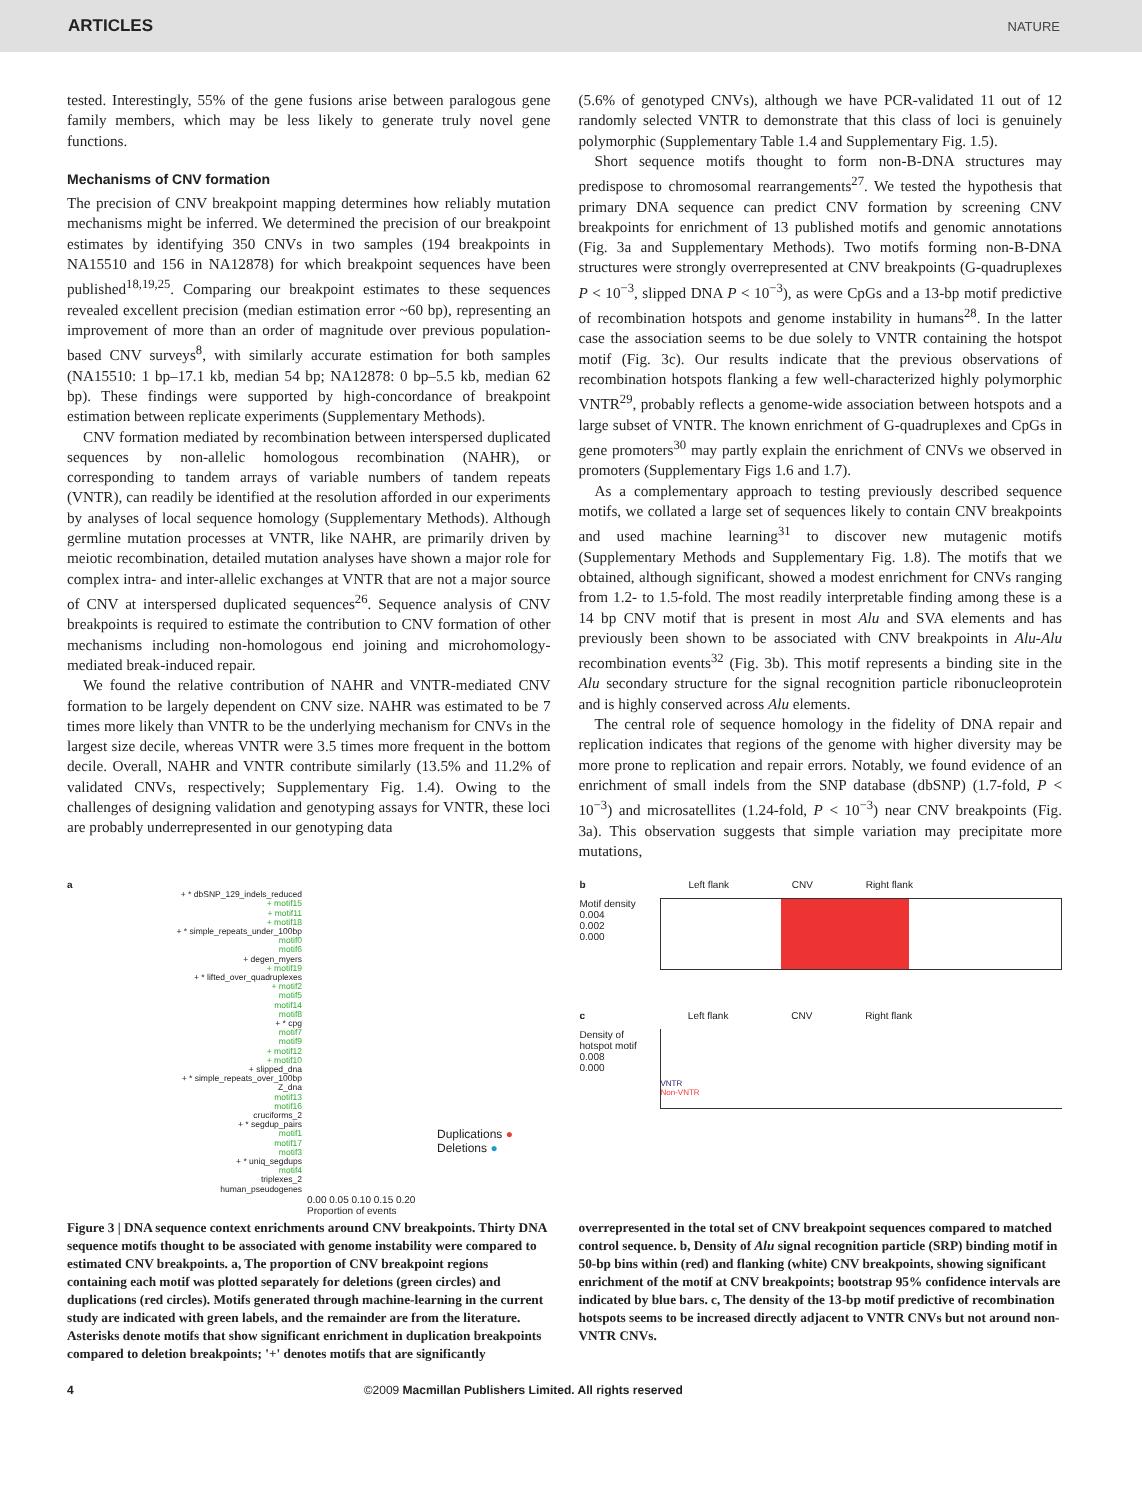ARTICLES NATURE
tested. Interestingly, 55% of the gene fusions arise between paralogous gene family members, which may be less likely to generate truly novel gene functions.
Mechanisms of CNV formation
The precision of CNV breakpoint mapping determines how reliably mutation mechanisms might be inferred. We determined the precision of our breakpoint estimates by identifying 350 CNVs in two samples (194 breakpoints in NA15510 and 156 in NA12878) for which breakpoint sequences have been published<sup>18,19,25</sup>. Comparing our breakpoint estimates to these sequences revealed excellent precision (median estimation error ~60 bp), representing an improvement of more than an order of magnitude over previous population-based CNV surveys<sup>8</sup>, with similarly accurate estimation for both samples (NA15510: 1 bp–17.1 kb, median 54 bp; NA12878: 0 bp–5.5 kb, median 62 bp). These findings were supported by high-concordance of breakpoint estimation between replicate experiments (Supplementary Methods).
CNV formation mediated by recombination between interspersed duplicated sequences by non-allelic homologous recombination (NAHR), or corresponding to tandem arrays of variable numbers of tandem repeats (VNTR), can readily be identified at the resolution afforded in our experiments by analyses of local sequence homology (Supplementary Methods). Although germline mutation processes at VNTR, like NAHR, are primarily driven by meiotic recombination, detailed mutation analyses have shown a major role for complex intra- and inter-allelic exchanges at VNTR that are not a major source of CNV at interspersed duplicated sequences<sup>26</sup>. Sequence analysis of CNV breakpoints is required to estimate the contribution to CNV formation of other mechanisms including non-homologous end joining and microhomology-mediated break-induced repair.
We found the relative contribution of NAHR and VNTR-mediated CNV formation to be largely dependent on CNV size. NAHR was estimated to be 7 times more likely than VNTR to be the underlying mechanism for CNVs in the largest size decile, whereas VNTR were 3.5 times more frequent in the bottom decile. Overall, NAHR and VNTR contribute similarly (13.5% and 11.2% of validated CNVs, respectively; Supplementary Fig. 1.4). Owing to the challenges of designing validation and genotyping assays for VNTR, these loci are probably underrepresented in our genotyping data
(5.6% of genotyped CNVs), although we have PCR-validated 11 out of 12 randomly selected VNTR to demonstrate that this class of loci is genuinely polymorphic (Supplementary Table 1.4 and Supplementary Fig. 1.5).
Short sequence motifs thought to form non-B-DNA structures may predispose to chromosomal rearrangements<sup>27</sup>. We tested the hypothesis that primary DNA sequence can predict CNV formation by screening CNV breakpoints for enrichment of 13 published motifs and genomic annotations (Fig. 3a and Supplementary Methods). Two motifs forming non-B-DNA structures were strongly overrepresented at CNV breakpoints (G-quadruplexes P < 10<sup>−3</sup>, slipped DNA P < 10<sup>−3</sup>), as were CpGs and a 13-bp motif predictive of recombination hotspots and genome instability in humans<sup>28</sup>. In the latter case the association seems to be due solely to VNTR containing the hotspot motif (Fig. 3c). Our results indicate that the previous observations of recombination hotspots flanking a few well-characterized highly polymorphic VNTR<sup>29</sup>, probably reflects a genome-wide association between hotspots and a large subset of VNTR. The known enrichment of G-quadruplexes and CpGs in gene promoters<sup>30</sup> may partly explain the enrichment of CNVs we observed in promoters (Supplementary Figs 1.6 and 1.7).
As a complementary approach to testing previously described sequence motifs, we collated a large set of sequences likely to contain CNV breakpoints and used machine learning<sup>31</sup> to discover new mutagenic motifs (Supplementary Methods and Supplementary Fig. 1.8). The motifs that we obtained, although significant, showed a modest enrichment for CNVs ranging from 1.2- to 1.5-fold. The most readily interpretable finding among these is a 14 bp CNV motif that is present in most Alu and SVA elements and has previously been shown to be associated with CNV breakpoints in Alu-Alu recombination events<sup>32</sup> (Fig. 3b). This motif represents a binding site in the Alu secondary structure for the signal recognition particle ribonucleoprotein and is highly conserved across Alu elements.
The central role of sequence homology in the fidelity of DNA repair and replication indicates that regions of the genome with higher diversity may be more prone to replication and repair errors. Notably, we found evidence of an enrichment of small indels from the SNP database (dbSNP) (1.7-fold, P < 10<sup>−3</sup>) and microsatellites (1.24-fold, P < 10<sup>−3</sup>) near CNV breakpoints (Fig. 3a). This observation suggests that simple variation may precipitate more mutations,
a
+ * dbSNP_129_indels_reduced
+ motif15
+ motif11
+ motif18
+ * simple_repeats_under_100bp
motif0
motif6
+ degen_myers
+ motif19
+ * lifted_over_quadruplexes
+ motif2
motif5
motif14
motif8
+ * cpg
motif7
motif9
+ motif12
+ motif10
+ slipped_dna
+ * simple_repeats_over_100bp
Z_dna
motif13
motif16
cruciforms_2
+ * segdup_pairs
motif1
motif17
motif3
+ * uniq_segdups
motif4
triplexes_2
human_pseudogenes
0.00 0.05 0.10 0.15 0.20
Proportion of events
Duplications ●
Deletions ●
b Left flank CNV Right flank
Motif density
0.004
0.002
0.000
c Left flank CNV Right flank
Density of hotspot motif
0.008
0.000
VNTR
Non-VNTR
Figure 3 | DNA sequence context enrichments around CNV breakpoints. Thirty DNA sequence motifs thought to be associated with genome instability were compared to estimated CNV breakpoints. a, The proportion of CNV breakpoint regions containing each motif was plotted separately for deletions (green circles) and duplications (red circles). Motifs generated through machine-learning in the current study are indicated with green labels, and the remainder are from the literature. Asterisks denote motifs that show significant enrichment in duplication breakpoints compared to deletion breakpoints; '+' denotes motifs that are significantly
overrepresented in the total set of CNV breakpoint sequences compared to matched control sequence. b, Density of Alu signal recognition particle (SRP) binding motif in 50-bp bins within (red) and flanking (white) CNV breakpoints, showing significant enrichment of the motif at CNV breakpoints; bootstrap 95% confidence intervals are indicated by blue bars. c, The density of the 13-bp motif predictive of recombination hotspots seems to be increased directly adjacent to VNTR CNVs but not around non-VNTR CNVs.
4 ©2009 Macmillan Publishers Limited. All rights reserved